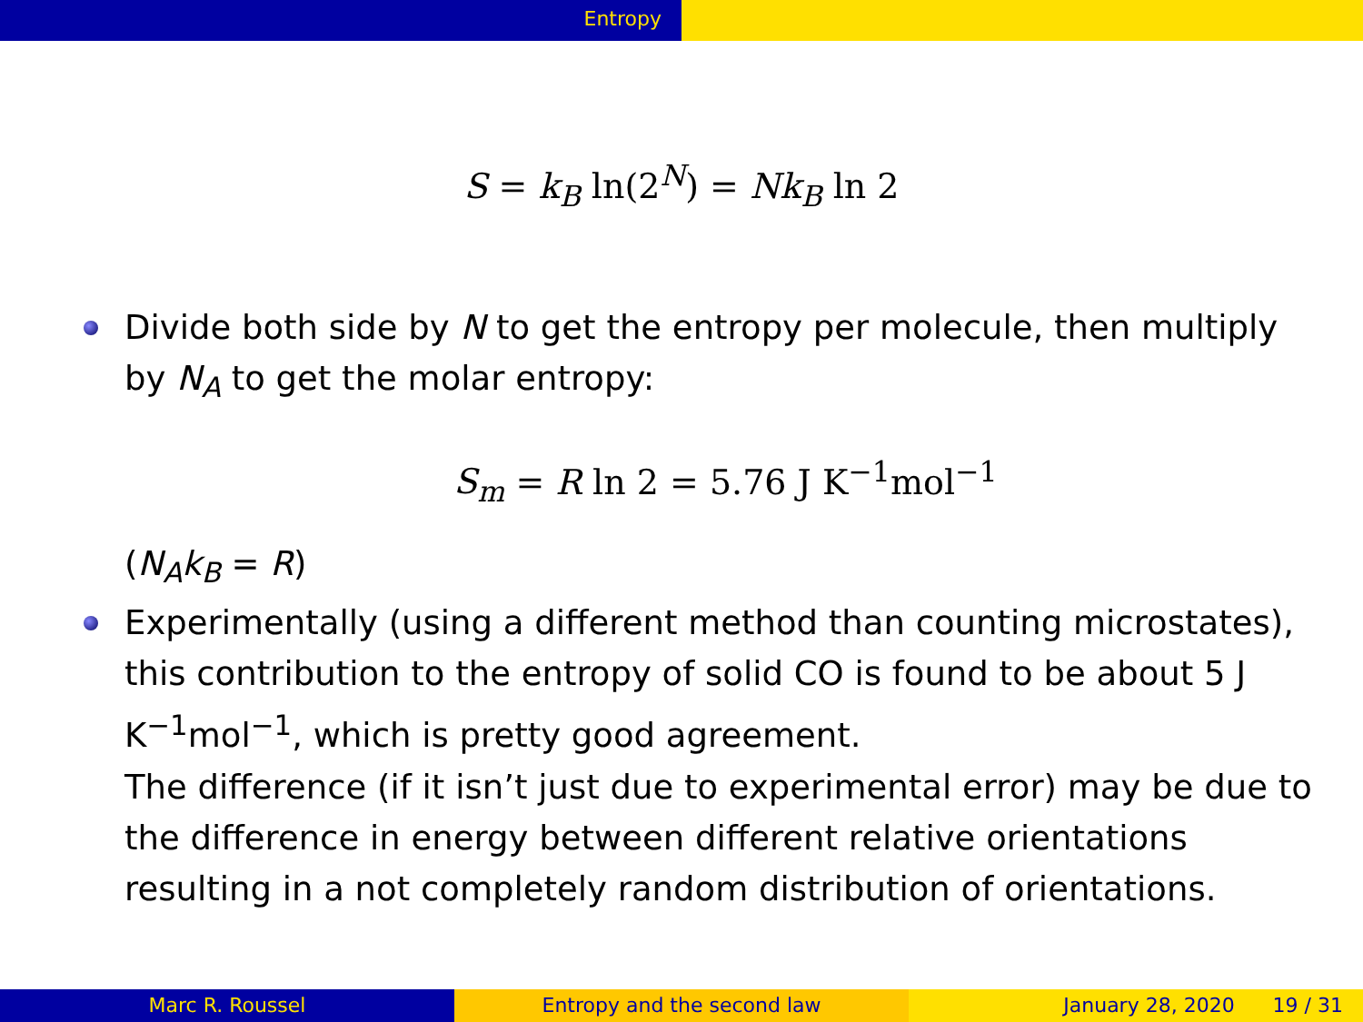Entropy
S = k<sub>B</sub> ln(2<sup>N</sup>) = Nk<sub>B</sub> ln 2
Divide both side by N to get the entropy per molecule, then multiply by N<sub>A</sub> to get the molar entropy:
S<sub>m</sub> = R ln 2 = 5.76 J K<sup>−1</sup>mol<sup>−1</sup>
(N<sub>A</sub>k<sub>B</sub> = R)
Experimentally (using a different method than counting microstates), this contribution to the entropy of solid CO is found to be about 5 J K<sup>−1</sup>mol<sup>−1</sup>, which is pretty good agreement.
The difference (if it isn’t just due to experimental error) may be due to the difference in energy between different relative orientations resulting in a not completely random distribution of orientations.
Marc R. Roussel Entropy and the second law January 28, 2020 19 / 31